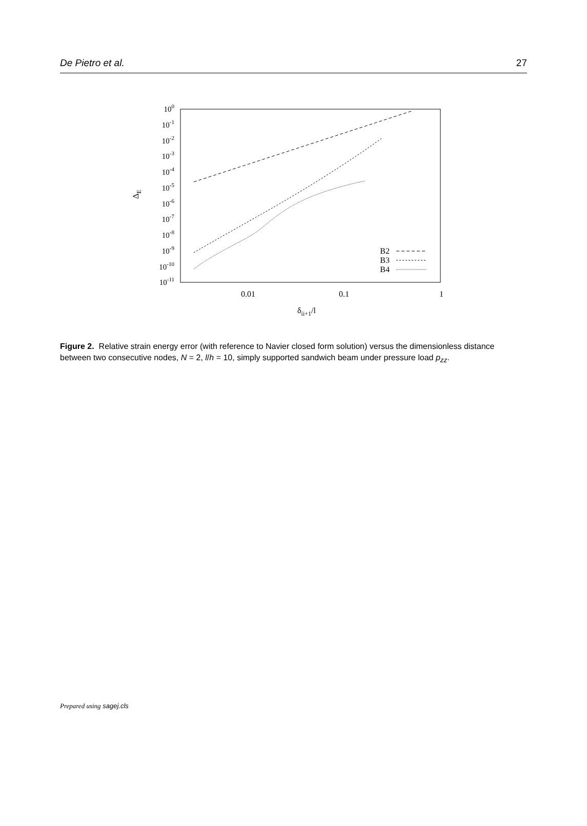De Pietro et al. 27
100
10-1
10-2
10-3
10-4
10-5
10-6
10-7
10-8
10-9
10-10
10-11
0.01
0.1
1
δii+1/l
ΔE
B2
B3
B4
Figure 2. Relative strain energy error (with reference to Navier closed form solution) versus the dimensionless distance between two consecutive nodes, N = 2, l/h = 10, simply supported sandwich beam under pressure load p<sub>zz</sub>.
Prepared using sagej.cls